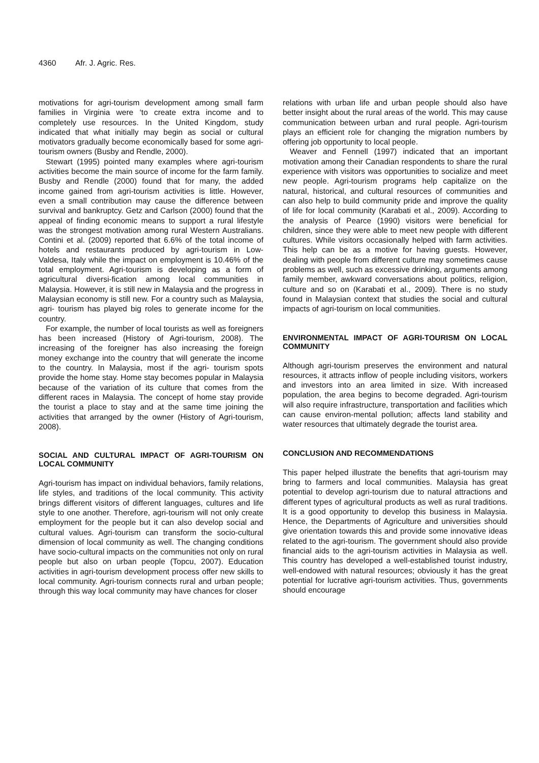4360 Afr. J. Agric. Res.
motivations for agri-tourism development among small farm families in Virginia were ‘to create extra income and to completely use resources. In the United Kingdom, study indicated that what initially may begin as social or cultural motivators gradually become economically based for some agri-tourism owners (Busby and Rendle, 2000).
Stewart (1995) pointed many examples where agri-tourism activities become the main source of income for the farm family. Busby and Rendle (2000) found that for many, the added income gained from agri-tourism activities is little. However, even a small contribution may cause the difference between survival and bankruptcy. Getz and Carlson (2000) found that the appeal of finding economic means to support a rural lifestyle was the strongest motivation among rural Western Australians. Contini et al. (2009) reported that 6.6% of the total income of hotels and restaurants produced by agri-tourism in Low-Valdesa, Italy while the impact on employment is 10.46% of the total employment. Agri-tourism is developing as a form of agricultural diversi-fication among local communities in Malaysia. However, it is still new in Malaysia and the progress in Malaysian economy is still new. For a country such as Malaysia, agri- tourism has played big roles to generate income for the country.
For example, the number of local tourists as well as foreigners has been increased (History of Agri-tourism, 2008). The increasing of the foreigner has also increasing the foreign money exchange into the country that will generate the income to the country. In Malaysia, most if the agri- tourism spots provide the home stay. Home stay becomes popular in Malaysia because of the variation of its culture that comes from the different races in Malaysia. The concept of home stay provide the tourist a place to stay and at the same time joining the activities that arranged by the owner (History of Agri-tourism, 2008).
SOCIAL AND CULTURAL IMPACT OF AGRI-TOURISM ON LOCAL COMMUNITY
Agri-tourism has impact on individual behaviors, family relations, life styles, and traditions of the local community. This activity brings different visitors of different languages, cultures and life style to one another. Therefore, agri-tourism will not only create employment for the people but it can also develop social and cultural values. Agri-tourism can transform the socio-cultural dimension of local community as well. The changing conditions have socio-cultural impacts on the communities not only on rural people but also on urban people (Topcu, 2007). Education activities in agri-tourism development process offer new skills to local community. Agri-tourism connects rural and urban people; through this way local community may have chances for closer
relations with urban life and urban people should also have better insight about the rural areas of the world. This may cause communication between urban and rural people. Agri-tourism plays an efficient role for changing the migration numbers by offering job opportunity to local people.
Weaver and Fennell (1997) indicated that an important motivation among their Canadian respondents to share the rural experience with visitors was opportunities to socialize and meet new people. Agri-tourism programs help capitalize on the natural, historical, and cultural resources of communities and can also help to build community pride and improve the quality of life for local community (Karabati et al., 2009). According to the analysis of Pearce (1990) visitors were beneficial for children, since they were able to meet new people with different cultures. While visitors occasionally helped with farm activities. This help can be as a motive for having guests. However, dealing with people from different culture may sometimes cause problems as well, such as excessive drinking, arguments among family member, awkward conversations about politics, religion, culture and so on (Karabati et al., 2009). There is no study found in Malaysian context that studies the social and cultural impacts of agri-tourism on local communities.
ENVIRONMENTAL IMPACT OF AGRI-TOURISM ON LOCAL COMMUNITY
Although agri-tourism preserves the environment and natural resources, it attracts inflow of people including visitors, workers and investors into an area limited in size. With increased population, the area begins to become degraded. Agri-tourism will also require infrastructure, transportation and facilities which can cause environ-mental pollution; affects land stability and water resources that ultimately degrade the tourist area.
CONCLUSION AND RECOMMENDATIONS
This paper helped illustrate the benefits that agri-tourism may bring to farmers and local communities. Malaysia has great potential to develop agri-tourism due to natural attractions and different types of agricultural products as well as rural traditions. It is a good opportunity to develop this business in Malaysia. Hence, the Departments of Agriculture and universities should give orientation towards this and provide some innovative ideas related to the agri-tourism. The government should also provide financial aids to the agri-tourism activities in Malaysia as well. This country has developed a well-established tourist industry, well-endowed with natural resources; obviously it has the great potential for lucrative agri-tourism activities. Thus, governments should encourage